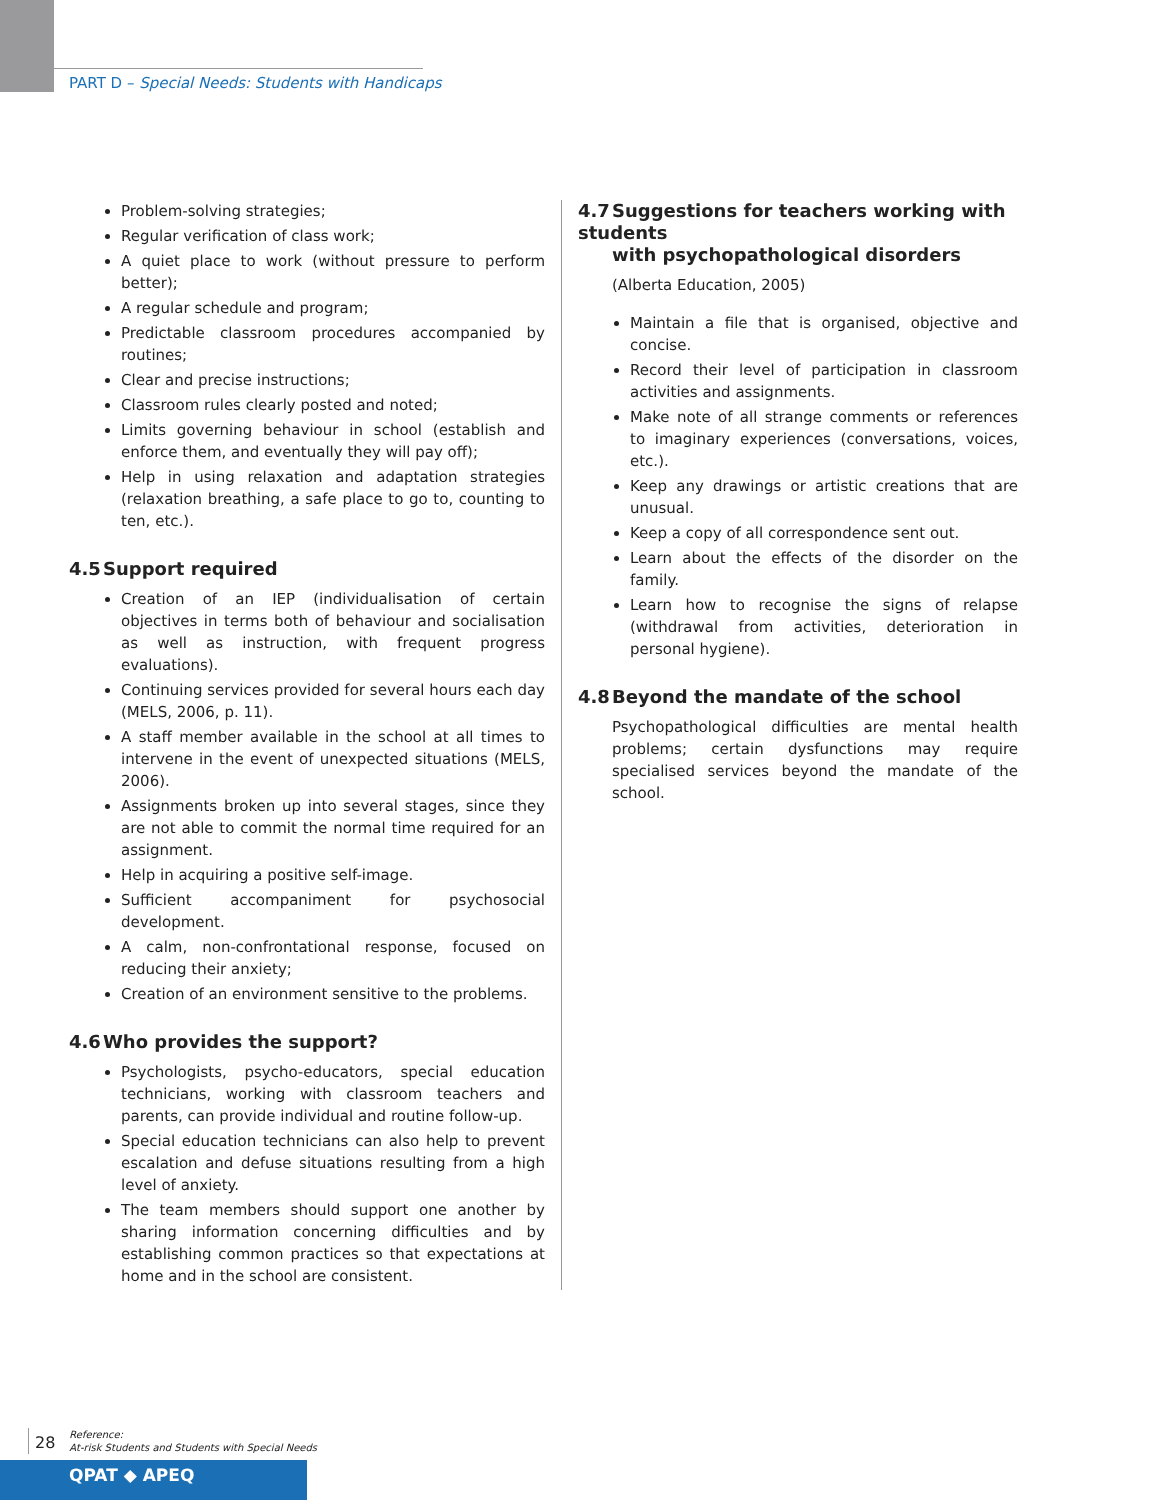PART D – Special Needs: Students with Handicaps
Problem-solving strategies;
Regular verification of class work;
A quiet place to work (without pressure to perform better);
A regular schedule and program;
Predictable classroom procedures accompanied by routines;
Clear and precise instructions;
Classroom rules clearly posted and noted;
Limits governing behaviour in school (establish and enforce them, and eventually they will pay off);
Help in using relaxation and adaptation strategies (relaxation breathing, a safe place to go to, counting to ten, etc.).
4.5 Support required
Creation of an IEP (individualisation of certain objectives in terms both of behaviour and socialisation as well as instruction, with frequent progress evaluations).
Continuing services provided for several hours each day (MELS, 2006, p. 11).
A staff member available in the school at all times to intervene in the event of unexpected situations (MELS, 2006).
Assignments broken up into several stages, since they are not able to commit the normal time required for an assignment.
Help in acquiring a positive self-image.
Sufficient accompaniment for psychosocial development.
A calm, non-confrontational response, focused on reducing their anxiety;
Creation of an environment sensitive to the problems.
4.6 Who provides the support?
Psychologists, psycho-educators, special education technicians, working with classroom teachers and parents, can provide individual and routine follow-up.
Special education technicians can also help to prevent escalation and defuse situations resulting from a high level of anxiety.
The team members should support one another by sharing information concerning difficulties and by establishing common practices so that expectations at home and in the school are consistent.
4.7 Suggestions for teachers working with students
with psychopathological disorders
(Alberta Education, 2005)
Maintain a file that is organised, objective and concise.
Record their level of participation in classroom activities and assignments.
Make note of all strange comments or references to imaginary experiences (conversations, voices, etc.).
Keep any drawings or artistic creations that are unusual.
Keep a copy of all correspondence sent out.
Learn about the effects of the disorder on the family.
Learn how to recognise the signs of relapse (withdrawal from activities, deterioration in personal hygiene).
4.8 Beyond the mandate of the school
Psychopathological difficulties are mental health problems; certain dysfunctions may require specialised services beyond the mandate of the school.
28
Reference:
At-risk Students and Students with Special Needs
QPAT ◆ APEQ